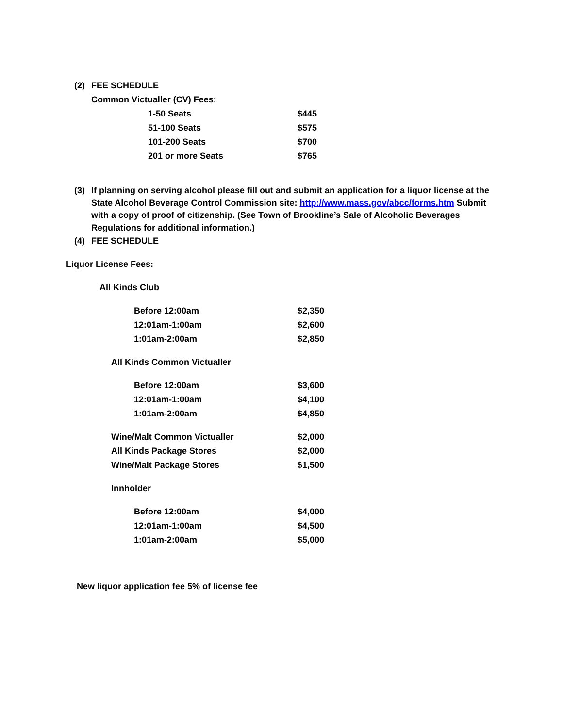(2) FEE SCHEDULE
Common Victualler (CV) Fees:
| 1-50 Seats | $445 |
| 51-100 Seats | $575 |
| 101-200 Seats | $700 |
| 201 or more Seats | $765 |
(3) If planning on serving alcohol please fill out and submit an application for a liquor license at the State Alcohol Beverage Control Commission site: http://www.mass.gov/abcc/forms.htm Submit with a copy of proof of citizenship. (See Town of Brookline’s Sale of Alcoholic Beverages Regulations for additional information.)
(4) FEE SCHEDULE
Liquor License Fees:
All Kinds Club
| Before 12:00am | $2,350 |
| 12:01am-1:00am | $2,600 |
| 1:01am-2:00am | $2,850 |
All Kinds Common Victualler
| Before 12:00am | $3,600 |
| 12:01am-1:00am | $4,100 |
| 1:01am-2:00am | $4,850 |
| Wine/Malt Common Victualler | $2,000 |
| All Kinds Package Stores | $2,000 |
| Wine/Malt Package Stores | $1,500 |
Innholder
| Before 12:00am | $4,000 |
| 12:01am-1:00am | $4,500 |
| 1:01am-2:00am | $5,000 |
New liquor application fee 5% of license fee